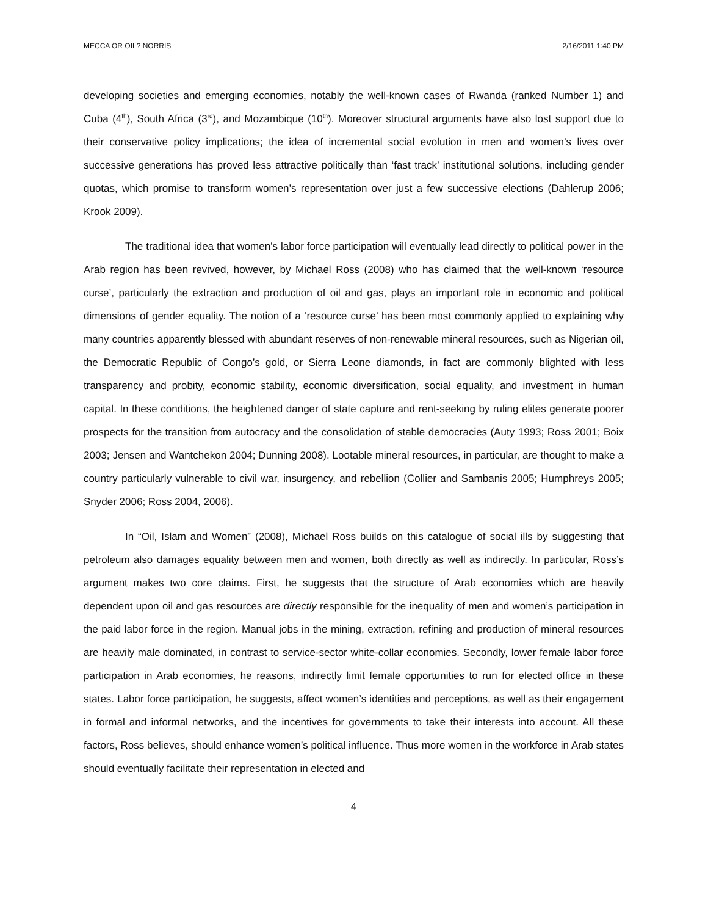MECCA OR OIL? NORRIS 2/16/2011 1:40 PM
developing societies and emerging economies, notably the well-known cases of Rwanda (ranked Number 1) and Cuba (4<sup>th</sup>), South Africa (3<sup>rd</sup>), and Mozambique (10<sup>th</sup>). Moreover structural arguments have also lost support due to their conservative policy implications; the idea of incremental social evolution in men and women’s lives over successive generations has proved less attractive politically than ‘fast track’ institutional solutions, including gender quotas, which promise to transform women’s representation over just a few successive elections (Dahlerup 2006; Krook 2009).
The traditional idea that women’s labor force participation will eventually lead directly to political power in the Arab region has been revived, however, by Michael Ross (2008) who has claimed that the well-known ‘resource curse’, particularly the extraction and production of oil and gas, plays an important role in economic and political dimensions of gender equality. The notion of a ‘resource curse’ has been most commonly applied to explaining why many countries apparently blessed with abundant reserves of non-renewable mineral resources, such as Nigerian oil, the Democratic Republic of Congo’s gold, or Sierra Leone diamonds, in fact are commonly blighted with less transparency and probity, economic stability, economic diversification, social equality, and investment in human capital. In these conditions, the heightened danger of state capture and rent-seeking by ruling elites generate poorer prospects for the transition from autocracy and the consolidation of stable democracies (Auty 1993; Ross 2001; Boix 2003; Jensen and Wantchekon 2004; Dunning 2008). Lootable mineral resources, in particular, are thought to make a country particularly vulnerable to civil war, insurgency, and rebellion (Collier and Sambanis 2005; Humphreys 2005; Snyder 2006; Ross 2004, 2006).
In “Oil, Islam and Women” (2008), Michael Ross builds on this catalogue of social ills by suggesting that petroleum also damages equality between men and women, both directly as well as indirectly. In particular, Ross’s argument makes two core claims. First, he suggests that the structure of Arab economies which are heavily dependent upon oil and gas resources are directly responsible for the inequality of men and women’s participation in the paid labor force in the region. Manual jobs in the mining, extraction, refining and production of mineral resources are heavily male dominated, in contrast to service-sector white-collar economies. Secondly, lower female labor force participation in Arab economies, he reasons, indirectly limit female opportunities to run for elected office in these states. Labor force participation, he suggests, affect women’s identities and perceptions, as well as their engagement in formal and informal networks, and the incentives for governments to take their interests into account. All these factors, Ross believes, should enhance women’s political influence. Thus more women in the workforce in Arab states should eventually facilitate their representation in elected and
4